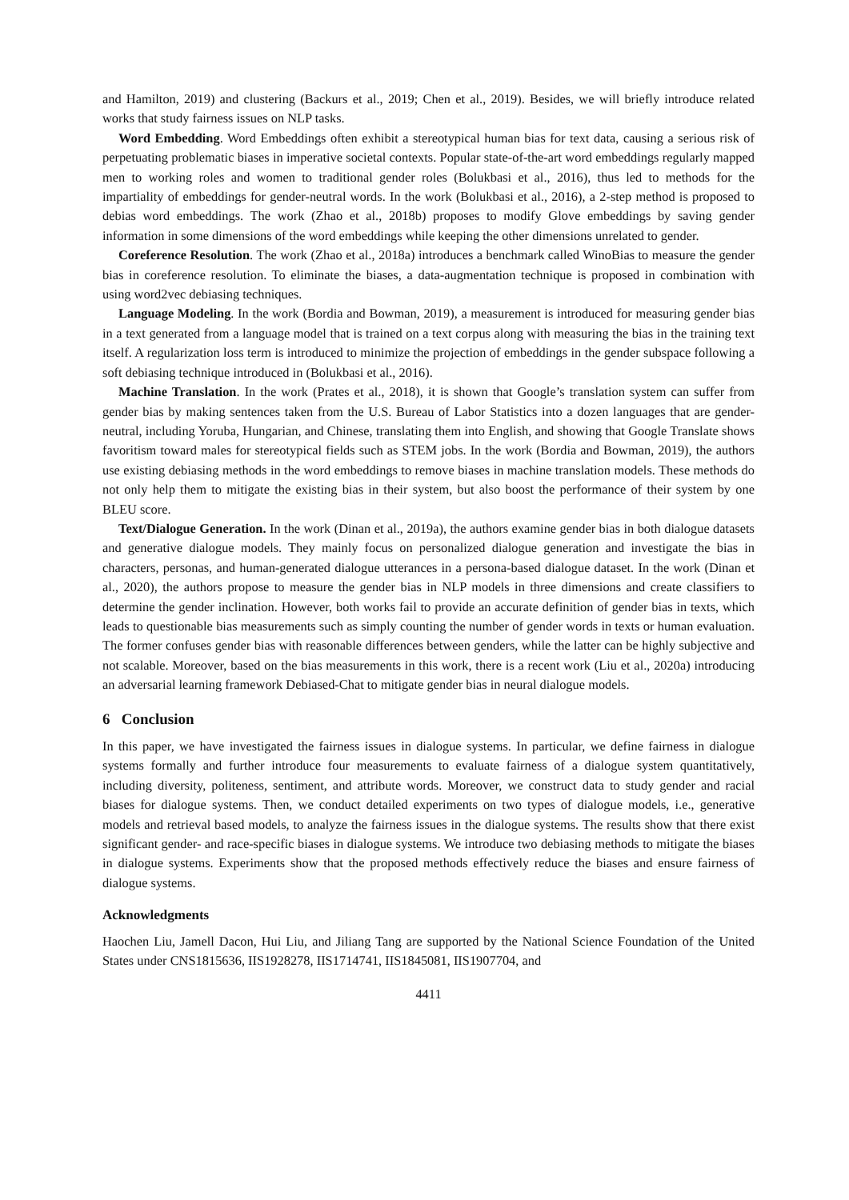and Hamilton, 2019) and clustering (Backurs et al., 2019; Chen et al., 2019). Besides, we will briefly introduce related works that study fairness issues on NLP tasks.
Word Embedding. Word Embeddings often exhibit a stereotypical human bias for text data, causing a serious risk of perpetuating problematic biases in imperative societal contexts. Popular state-of-the-art word embeddings regularly mapped men to working roles and women to traditional gender roles (Bolukbasi et al., 2016), thus led to methods for the impartiality of embeddings for gender-neutral words. In the work (Bolukbasi et al., 2016), a 2-step method is proposed to debias word embeddings. The work (Zhao et al., 2018b) proposes to modify Glove embeddings by saving gender information in some dimensions of the word embeddings while keeping the other dimensions unrelated to gender.
Coreference Resolution. The work (Zhao et al., 2018a) introduces a benchmark called WinoBias to measure the gender bias in coreference resolution. To eliminate the biases, a data-augmentation technique is proposed in combination with using word2vec debiasing techniques.
Language Modeling. In the work (Bordia and Bowman, 2019), a measurement is introduced for measuring gender bias in a text generated from a language model that is trained on a text corpus along with measuring the bias in the training text itself. A regularization loss term is introduced to minimize the projection of embeddings in the gender subspace following a soft debiasing technique introduced in (Bolukbasi et al., 2016).
Machine Translation. In the work (Prates et al., 2018), it is shown that Google’s translation system can suffer from gender bias by making sentences taken from the U.S. Bureau of Labor Statistics into a dozen languages that are gender-neutral, including Yoruba, Hungarian, and Chinese, translating them into English, and showing that Google Translate shows favoritism toward males for stereotypical fields such as STEM jobs. In the work (Bordia and Bowman, 2019), the authors use existing debiasing methods in the word embeddings to remove biases in machine translation models. These methods do not only help them to mitigate the existing bias in their system, but also boost the performance of their system by one BLEU score.
Text/Dialogue Generation. In the work (Dinan et al., 2019a), the authors examine gender bias in both dialogue datasets and generative dialogue models. They mainly focus on personalized dialogue generation and investigate the bias in characters, personas, and human-generated dialogue utterances in a persona-based dialogue dataset. In the work (Dinan et al., 2020), the authors propose to measure the gender bias in NLP models in three dimensions and create classifiers to determine the gender inclination. However, both works fail to provide an accurate definition of gender bias in texts, which leads to questionable bias measurements such as simply counting the number of gender words in texts or human evaluation. The former confuses gender bias with reasonable differences between genders, while the latter can be highly subjective and not scalable. Moreover, based on the bias measurements in this work, there is a recent work (Liu et al., 2020a) introducing an adversarial learning framework Debiased-Chat to mitigate gender bias in neural dialogue models.
6 Conclusion
In this paper, we have investigated the fairness issues in dialogue systems. In particular, we define fairness in dialogue systems formally and further introduce four measurements to evaluate fairness of a dialogue system quantitatively, including diversity, politeness, sentiment, and attribute words. Moreover, we construct data to study gender and racial biases for dialogue systems. Then, we conduct detailed experiments on two types of dialogue models, i.e., generative models and retrieval based models, to analyze the fairness issues in the dialogue systems. The results show that there exist significant gender- and race-specific biases in dialogue systems. We introduce two debiasing methods to mitigate the biases in dialogue systems. Experiments show that the proposed methods effectively reduce the biases and ensure fairness of dialogue systems.
Acknowledgments
Haochen Liu, Jamell Dacon, Hui Liu, and Jiliang Tang are supported by the National Science Foundation of the United States under CNS1815636, IIS1928278, IIS1714741, IIS1845081, IIS1907704, and
4411